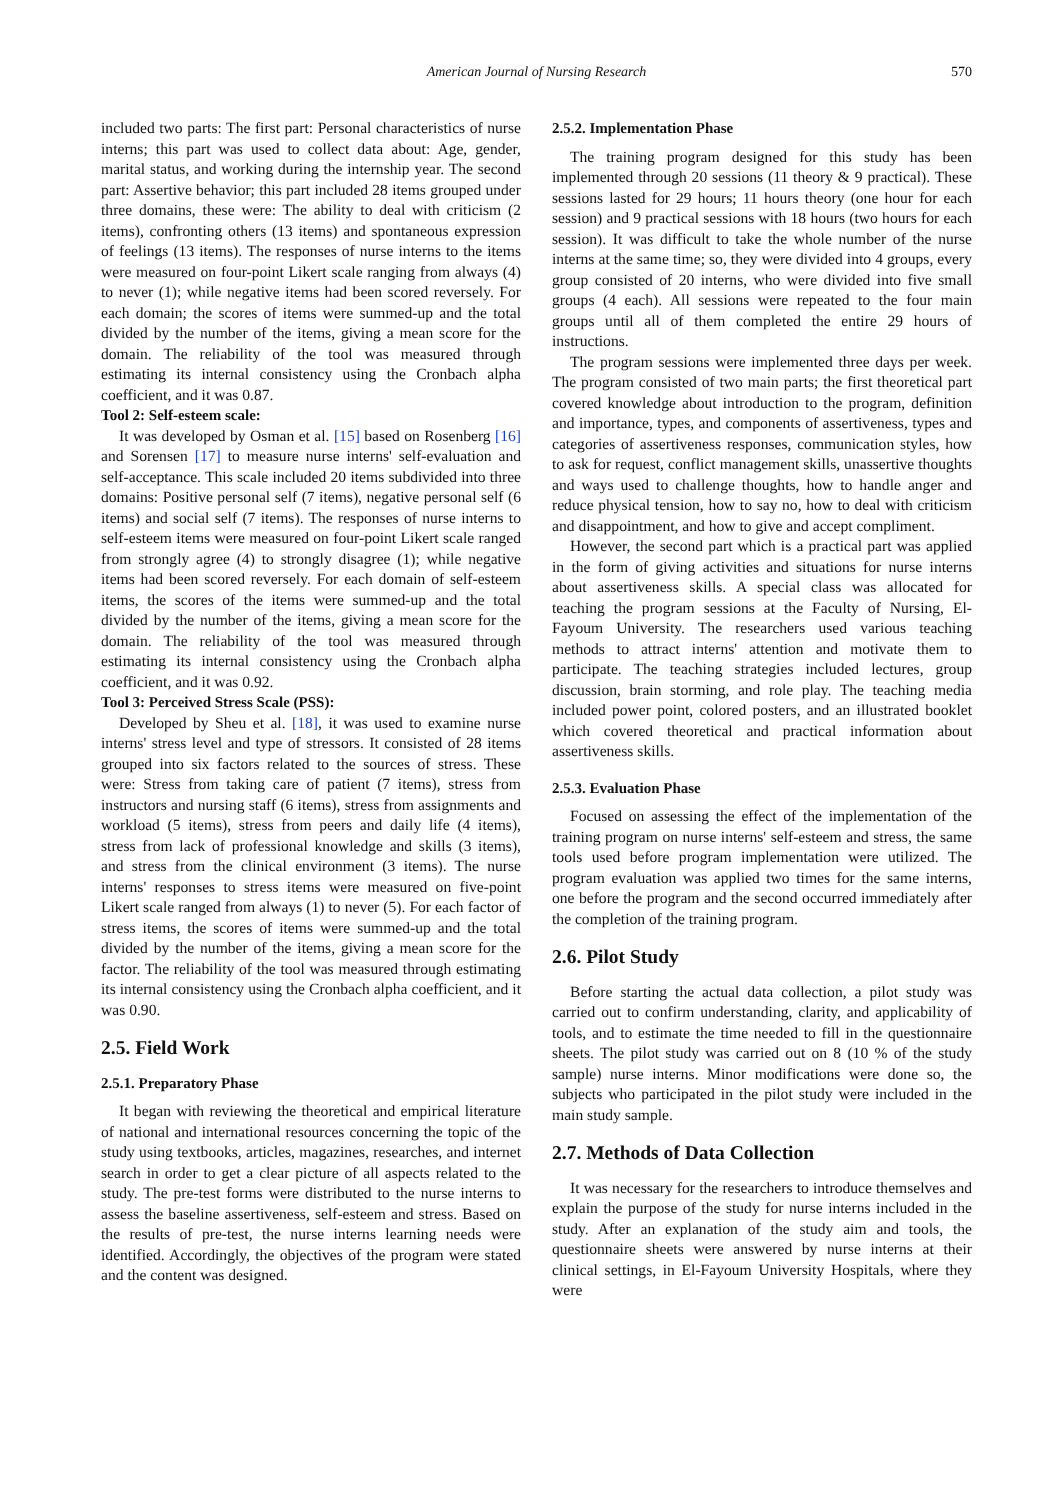American Journal of Nursing Research
570
included two parts: The first part: Personal characteristics of nurse interns; this part was used to collect data about: Age, gender, marital status, and working during the internship year. The second part: Assertive behavior; this part included 28 items grouped under three domains, these were: The ability to deal with criticism (2 items), confronting others (13 items) and spontaneous expression of feelings (13 items). The responses of nurse interns to the items were measured on four-point Likert scale ranging from always (4) to never (1); while negative items had been scored reversely. For each domain; the scores of items were summed-up and the total divided by the number of the items, giving a mean score for the domain. The reliability of the tool was measured through estimating its internal consistency using the Cronbach alpha coefficient, and it was 0.87.
Tool 2: Self-esteem scale:
It was developed by Osman et al. [15] based on Rosenberg [16] and Sorensen [17] to measure nurse interns' self-evaluation and self-acceptance. This scale included 20 items subdivided into three domains: Positive personal self (7 items), negative personal self (6 items) and social self (7 items). The responses of nurse interns to self-esteem items were measured on four-point Likert scale ranged from strongly agree (4) to strongly disagree (1); while negative items had been scored reversely. For each domain of self-esteem items, the scores of the items were summed-up and the total divided by the number of the items, giving a mean score for the domain. The reliability of the tool was measured through estimating its internal consistency using the Cronbach alpha coefficient, and it was 0.92.
Tool 3: Perceived Stress Scale (PSS):
Developed by Sheu et al. [18], it was used to examine nurse interns' stress level and type of stressors. It consisted of 28 items grouped into six factors related to the sources of stress. These were: Stress from taking care of patient (7 items), stress from instructors and nursing staff (6 items), stress from assignments and workload (5 items), stress from peers and daily life (4 items), stress from lack of professional knowledge and skills (3 items), and stress from the clinical environment (3 items). The nurse interns' responses to stress items were measured on five-point Likert scale ranged from always (1) to never (5). For each factor of stress items, the scores of items were summed-up and the total divided by the number of the items, giving a mean score for the factor. The reliability of the tool was measured through estimating its internal consistency using the Cronbach alpha coefficient, and it was 0.90.
2.5. Field Work
2.5.1. Preparatory Phase
It began with reviewing the theoretical and empirical literature of national and international resources concerning the topic of the study using textbooks, articles, magazines, researches, and internet search in order to get a clear picture of all aspects related to the study. The pre-test forms were distributed to the nurse interns to assess the baseline assertiveness, self-esteem and stress. Based on the results of pre-test, the nurse interns learning needs were identified. Accordingly, the objectives of the program were stated and the content was designed.
2.5.2. Implementation Phase
The training program designed for this study has been implemented through 20 sessions (11 theory & 9 practical). These sessions lasted for 29 hours; 11 hours theory (one hour for each session) and 9 practical sessions with 18 hours (two hours for each session). It was difficult to take the whole number of the nurse interns at the same time; so, they were divided into 4 groups, every group consisted of 20 interns, who were divided into five small groups (4 each). All sessions were repeated to the four main groups until all of them completed the entire 29 hours of instructions.
The program sessions were implemented three days per week. The program consisted of two main parts; the first theoretical part covered knowledge about introduction to the program, definition and importance, types, and components of assertiveness, types and categories of assertiveness responses, communication styles, how to ask for request, conflict management skills, unassertive thoughts and ways used to challenge thoughts, how to handle anger and reduce physical tension, how to say no, how to deal with criticism and disappointment, and how to give and accept compliment.
However, the second part which is a practical part was applied in the form of giving activities and situations for nurse interns about assertiveness skills. A special class was allocated for teaching the program sessions at the Faculty of Nursing, El-Fayoum University. The researchers used various teaching methods to attract interns' attention and motivate them to participate. The teaching strategies included lectures, group discussion, brain storming, and role play. The teaching media included power point, colored posters, and an illustrated booklet which covered theoretical and practical information about assertiveness skills.
2.5.3. Evaluation Phase
Focused on assessing the effect of the implementation of the training program on nurse interns' self-esteem and stress, the same tools used before program implementation were utilized. The program evaluation was applied two times for the same interns, one before the program and the second occurred immediately after the completion of the training program.
2.6. Pilot Study
Before starting the actual data collection, a pilot study was carried out to confirm understanding, clarity, and applicability of tools, and to estimate the time needed to fill in the questionnaire sheets. The pilot study was carried out on 8 (10 % of the study sample) nurse interns. Minor modifications were done so, the subjects who participated in the pilot study were included in the main study sample.
2.7. Methods of Data Collection
It was necessary for the researchers to introduce themselves and explain the purpose of the study for nurse interns included in the study. After an explanation of the study aim and tools, the questionnaire sheets were answered by nurse interns at their clinical settings, in El-Fayoum University Hospitals, where they were